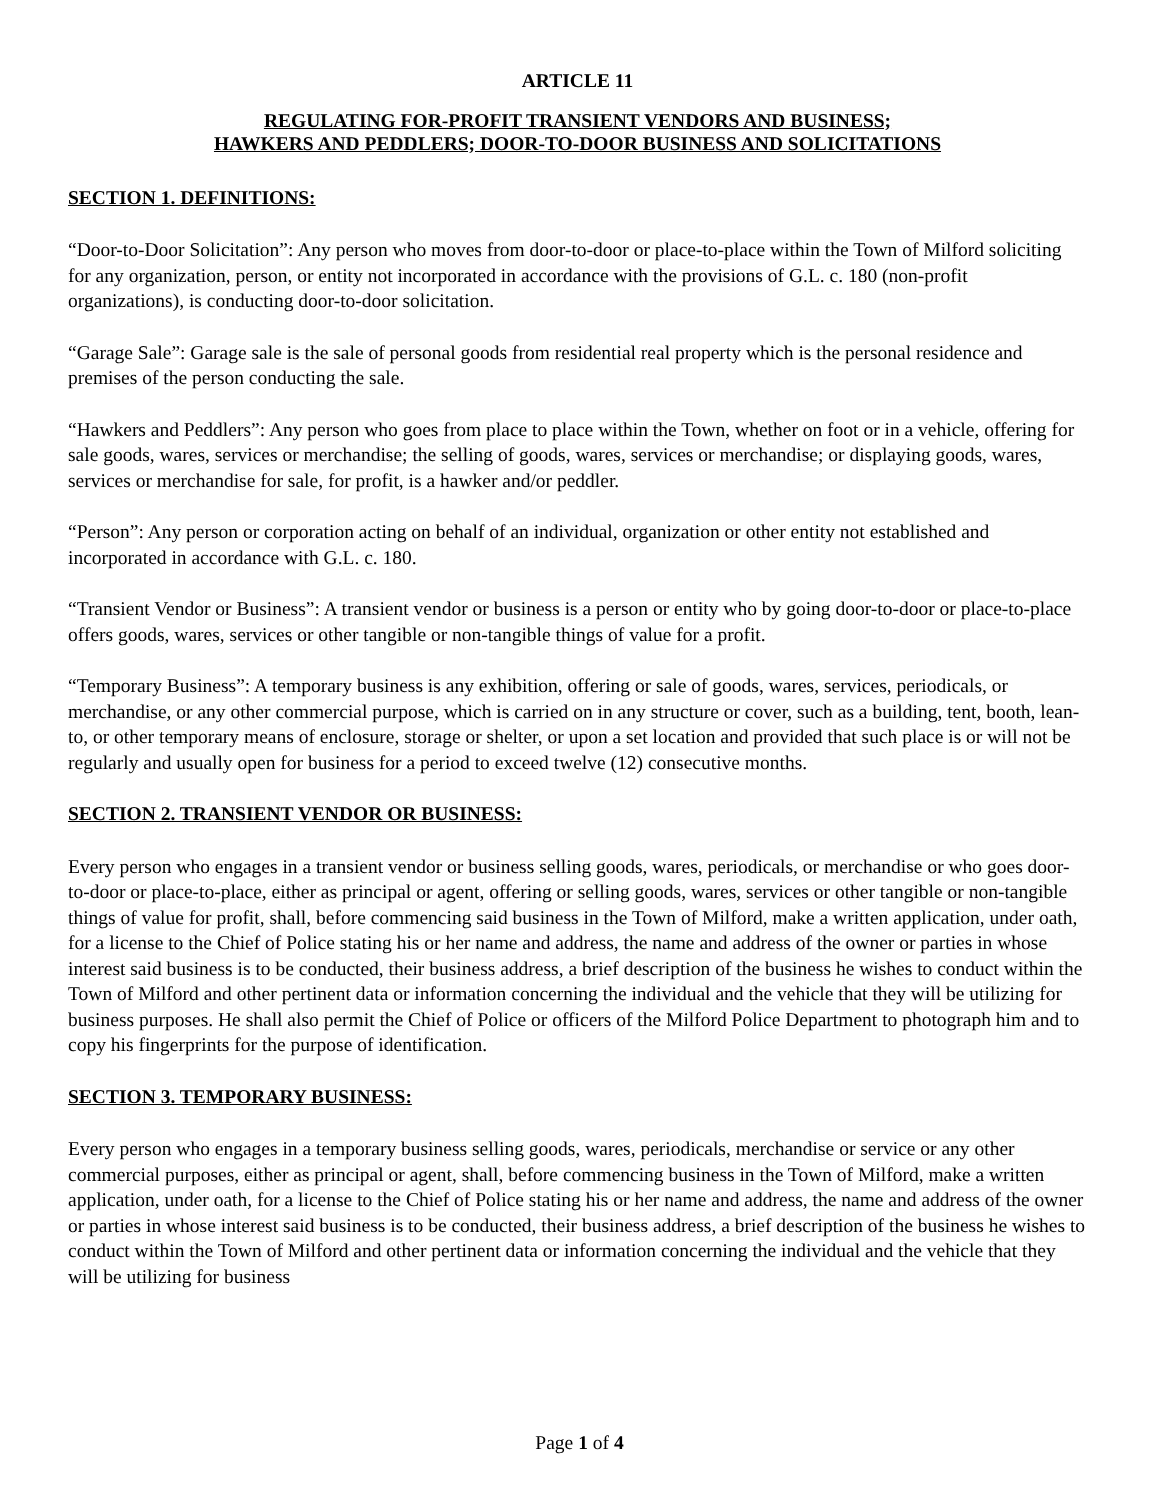ARTICLE 11
REGULATING FOR-PROFIT TRANSIENT VENDORS AND BUSINESS;
HAWKERS AND PEDDLERS; DOOR-TO-DOOR BUSINESS AND SOLICITATIONS
SECTION 1. DEFINITIONS:
“Door-to-Door Solicitation”: Any person who moves from door-to-door or place-to-place within the Town of Milford soliciting for any organization, person, or entity not incorporated in accordance with the provisions of G.L. c. 180 (non-profit organizations), is conducting door-to-door solicitation.
“Garage Sale”: Garage sale is the sale of personal goods from residential real property which is the personal residence and premises of the person conducting the sale.
“Hawkers and Peddlers”: Any person who goes from place to place within the Town, whether on foot or in a vehicle, offering for sale goods, wares, services or merchandise; the selling of goods, wares, services or merchandise; or displaying goods, wares, services or merchandise for sale, for profit, is a hawker and/or peddler.
“Person”: Any person or corporation acting on behalf of an individual, organization or other entity not established and incorporated in accordance with G.L. c. 180.
“Transient Vendor or Business”: A transient vendor or business is a person or entity who by going door-to-door or place-to-place offers goods, wares, services or other tangible or non-tangible things of value for a profit.
“Temporary Business”: A temporary business is any exhibition, offering or sale of goods, wares, services, periodicals, or merchandise, or any other commercial purpose, which is carried on in any structure or cover, such as a building, tent, booth, lean-to, or other temporary means of enclosure, storage or shelter, or upon a set location and provided that such place is or will not be regularly and usually open for business for a period to exceed twelve (12) consecutive months.
SECTION 2. TRANSIENT VENDOR OR BUSINESS:
Every person who engages in a transient vendor or business selling goods, wares, periodicals, or merchandise or who goes door-to-door or place-to-place, either as principal or agent, offering or selling goods, wares, services or other tangible or non-tangible things of value for profit, shall, before commencing said business in the Town of Milford, make a written application, under oath, for a license to the Chief of Police stating his or her name and address, the name and address of the owner or parties in whose interest said business is to be conducted, their business address, a brief description of the business he wishes to conduct within the Town of Milford and other pertinent data or information concerning the individual and the vehicle that they will be utilizing for business purposes. He shall also permit the Chief of Police or officers of the Milford Police Department to photograph him and to copy his fingerprints for the purpose of identification.
SECTION 3. TEMPORARY BUSINESS:
Every person who engages in a temporary business selling goods, wares, periodicals, merchandise or service or any other commercial purposes, either as principal or agent, shall, before commencing business in the Town of Milford, make a written application, under oath, for a license to the Chief of Police stating his or her name and address, the name and address of the owner or parties in whose interest said business is to be conducted, their business address, a brief description of the business he wishes to conduct within the Town of Milford and other pertinent data or information concerning the individual and the vehicle that they will be utilizing for business
Page 1 of 4